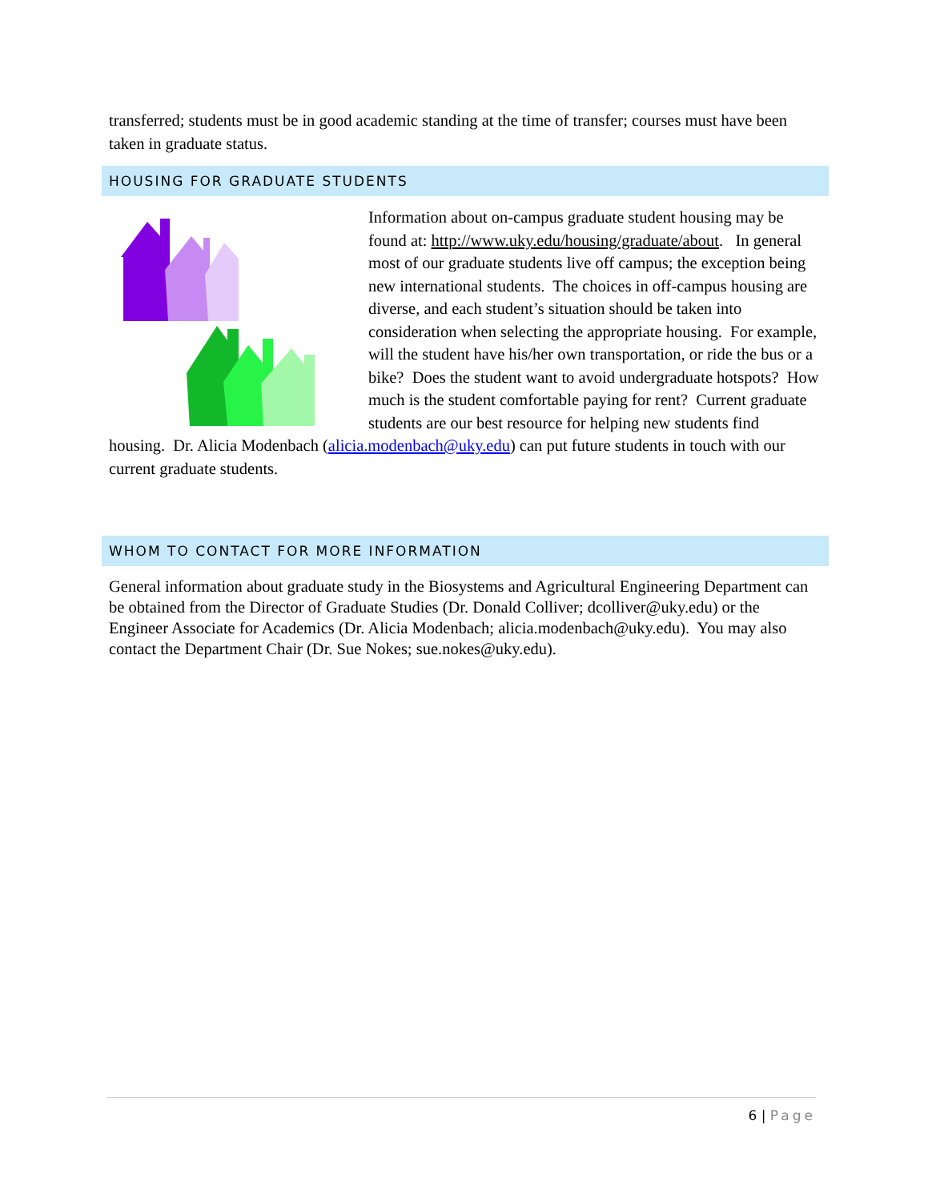transferred; students must be in good academic standing at the time of transfer; courses must have been taken in graduate status.
HOUSING FOR GRADUATE STUDENTS
Information about on-campus graduate student housing may be found at: http://www.uky.edu/housing/graduate/about. In general most of our graduate students live off campus; the exception being new international students. The choices in off-campus housing are diverse, and each student’s situation should be taken into consideration when selecting the appropriate housing. For example, will the student have his/her own transportation, or ride the bus or a bike? Does the student want to avoid undergraduate hotspots? How much is the student comfortable paying for rent? Current graduate students are our best resource for helping new students find housing. Dr. Alicia Modenbach (alicia.modenbach@uky.edu) can put future students in touch with our current graduate students.
WHOM TO CONTACT FOR MORE INFORMATION
General information about graduate study in the Biosystems and Agricultural Engineering Department can be obtained from the Director of Graduate Studies (Dr. Donald Colliver; dcolliver@uky.edu) or the Engineer Associate for Academics (Dr. Alicia Modenbach; alicia.modenbach@uky.edu). You may also contact the Department Chair (Dr. Sue Nokes; sue.nokes@uky.edu).
6 | Page